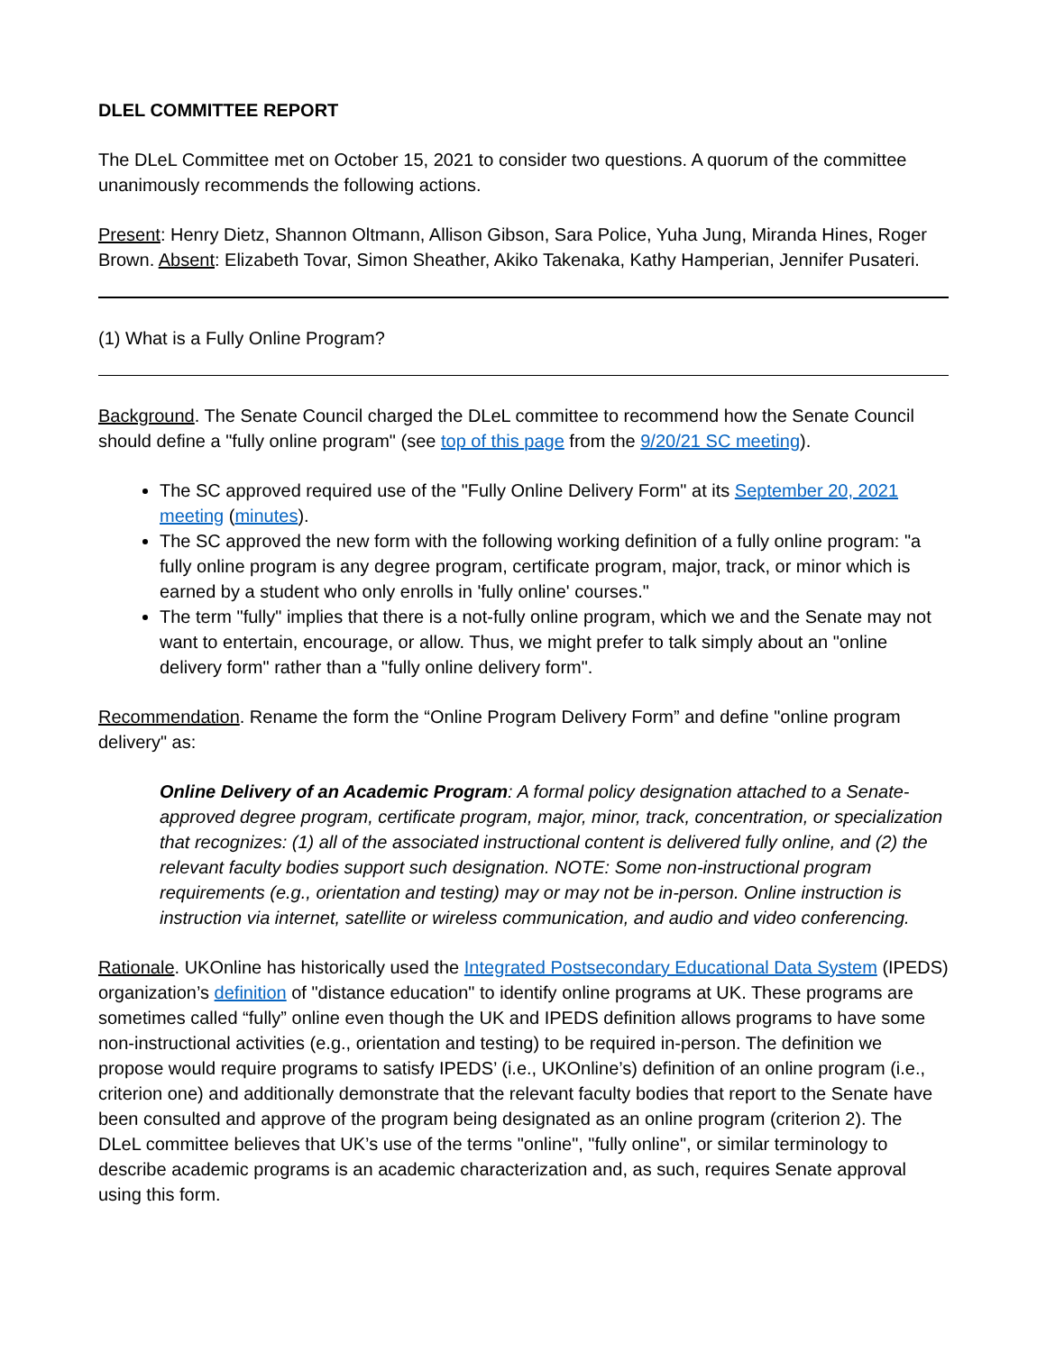DLEL COMMITTEE REPORT
The DLeL Committee met on October 15, 2021 to consider two questions. A quorum of the committee unanimously recommends the following actions.
Present: Henry Dietz, Shannon Oltmann, Allison Gibson, Sara Police, Yuha Jung, Miranda Hines, Roger Brown. Absent: Elizabeth Tovar, Simon Sheather, Akiko Takenaka, Kathy Hamperian, Jennifer Pusateri.
(1) What is a Fully Online Program?
Background. The Senate Council charged the DLeL committee to recommend how the Senate Council should define a "fully online program" (see top of this page from the 9/20/21 SC meeting).
The SC approved required use of the "Fully Online Delivery Form" at its September 20, 2021 meeting (minutes).
The SC approved the new form with the following working definition of a fully online program: "a fully online program is any degree program, certificate program, major, track, or minor which is earned by a student who only enrolls in 'fully online' courses."
The term "fully" implies that there is a not-fully online program, which we and the Senate may not want to entertain, encourage, or allow. Thus, we might prefer to talk simply about an "online delivery form" rather than a "fully online delivery form".
Recommendation. Rename the form the “Online Program Delivery Form” and define "online program delivery" as:
Online Delivery of an Academic Program: A formal policy designation attached to a Senate-approved degree program, certificate program, major, minor, track, concentration, or specialization that recognizes: (1) all of the associated instructional content is delivered fully online, and (2) the relevant faculty bodies support such designation. NOTE: Some non-instructional program requirements (e.g., orientation and testing) may or may not be in-person. Online instruction is instruction via internet, satellite or wireless communication, and audio and video conferencing.
Rationale. UKOnline has historically used the Integrated Postsecondary Educational Data System (IPEDS) organization’s definition of "distance education" to identify online programs at UK. These programs are sometimes called “fully” online even though the UK and IPEDS definition allows programs to have some non-instructional activities (e.g., orientation and testing) to be required in-person. The definition we propose would require programs to satisfy IPEDS’ (i.e., UKOnline’s) definition of an online program (i.e., criterion one) and additionally demonstrate that the relevant faculty bodies that report to the Senate have been consulted and approve of the program being designated as an online program (criterion 2). The DLeL committee believes that UK’s use of the terms "online", "fully online", or similar terminology to describe academic programs is an academic characterization and, as such, requires Senate approval using this form.